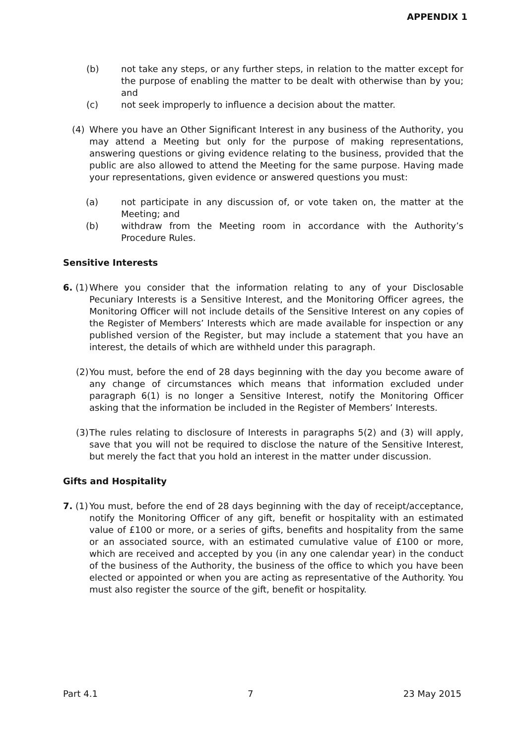APPENDIX 1
(b) not take any steps, or any further steps, in relation to the matter except for the purpose of enabling the matter to be dealt with otherwise than by you; and
(c) not seek improperly to influence a decision about the matter.
(4) Where you have an Other Significant Interest in any business of the Authority, you may attend a Meeting but only for the purpose of making representations, answering questions or giving evidence relating to the business, provided that the public are also allowed to attend the Meeting for the same purpose. Having made your representations, given evidence or answered questions you must:
(a) not participate in any discussion of, or vote taken on, the matter at the Meeting; and
(b) withdraw from the Meeting room in accordance with the Authority’s Procedure Rules.
Sensitive Interests
6. (1) Where you consider that the information relating to any of your Disclosable Pecuniary Interests is a Sensitive Interest, and the Monitoring Officer agrees, the Monitoring Officer will not include details of the Sensitive Interest on any copies of the Register of Members’ Interests which are made available for inspection or any published version of the Register, but may include a statement that you have an interest, the details of which are withheld under this paragraph.
(2) You must, before the end of 28 days beginning with the day you become aware of any change of circumstances which means that information excluded under paragraph 6(1) is no longer a Sensitive Interest, notify the Monitoring Officer asking that the information be included in the Register of Members’ Interests.
(3) The rules relating to disclosure of Interests in paragraphs 5(2) and (3) will apply, save that you will not be required to disclose the nature of the Sensitive Interest, but merely the fact that you hold an interest in the matter under discussion.
Gifts and Hospitality
7. (1) You must, before the end of 28 days beginning with the day of receipt/acceptance, notify the Monitoring Officer of any gift, benefit or hospitality with an estimated value of £100 or more, or a series of gifts, benefits and hospitality from the same or an associated source, with an estimated cumulative value of £100 or more, which are received and accepted by you (in any one calendar year) in the conduct of the business of the Authority, the business of the office to which you have been elected or appointed or when you are acting as representative of the Authority. You must also register the source of the gift, benefit or hospitality.
Part 4.1 7 23 May 2015